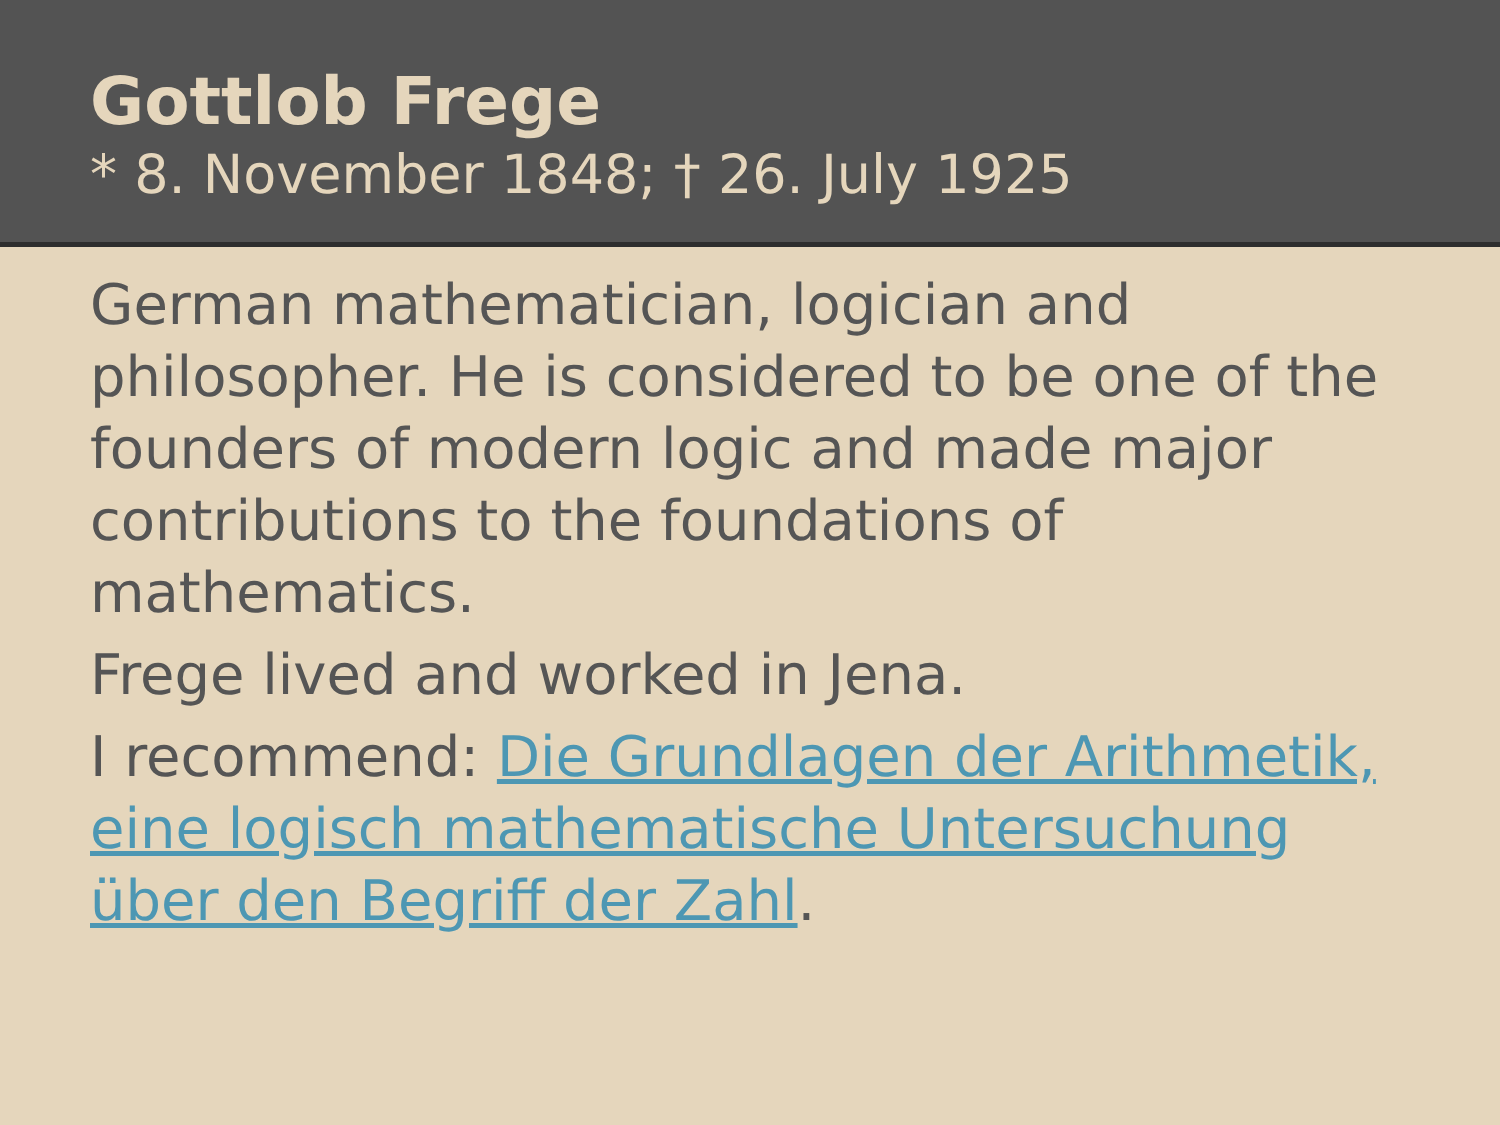Gottlob Frege
* 8. November 1848; † 26. July 1925
German mathematician, logician and philosopher. He is considered to be one of the founders of modern logic and made major contributions to the foundations of mathematics.
Frege lived and worked in Jena.
I recommend: Die Grundlagen der Arithmetik, eine logisch mathematische Untersuchung über den Begriff der Zahl.